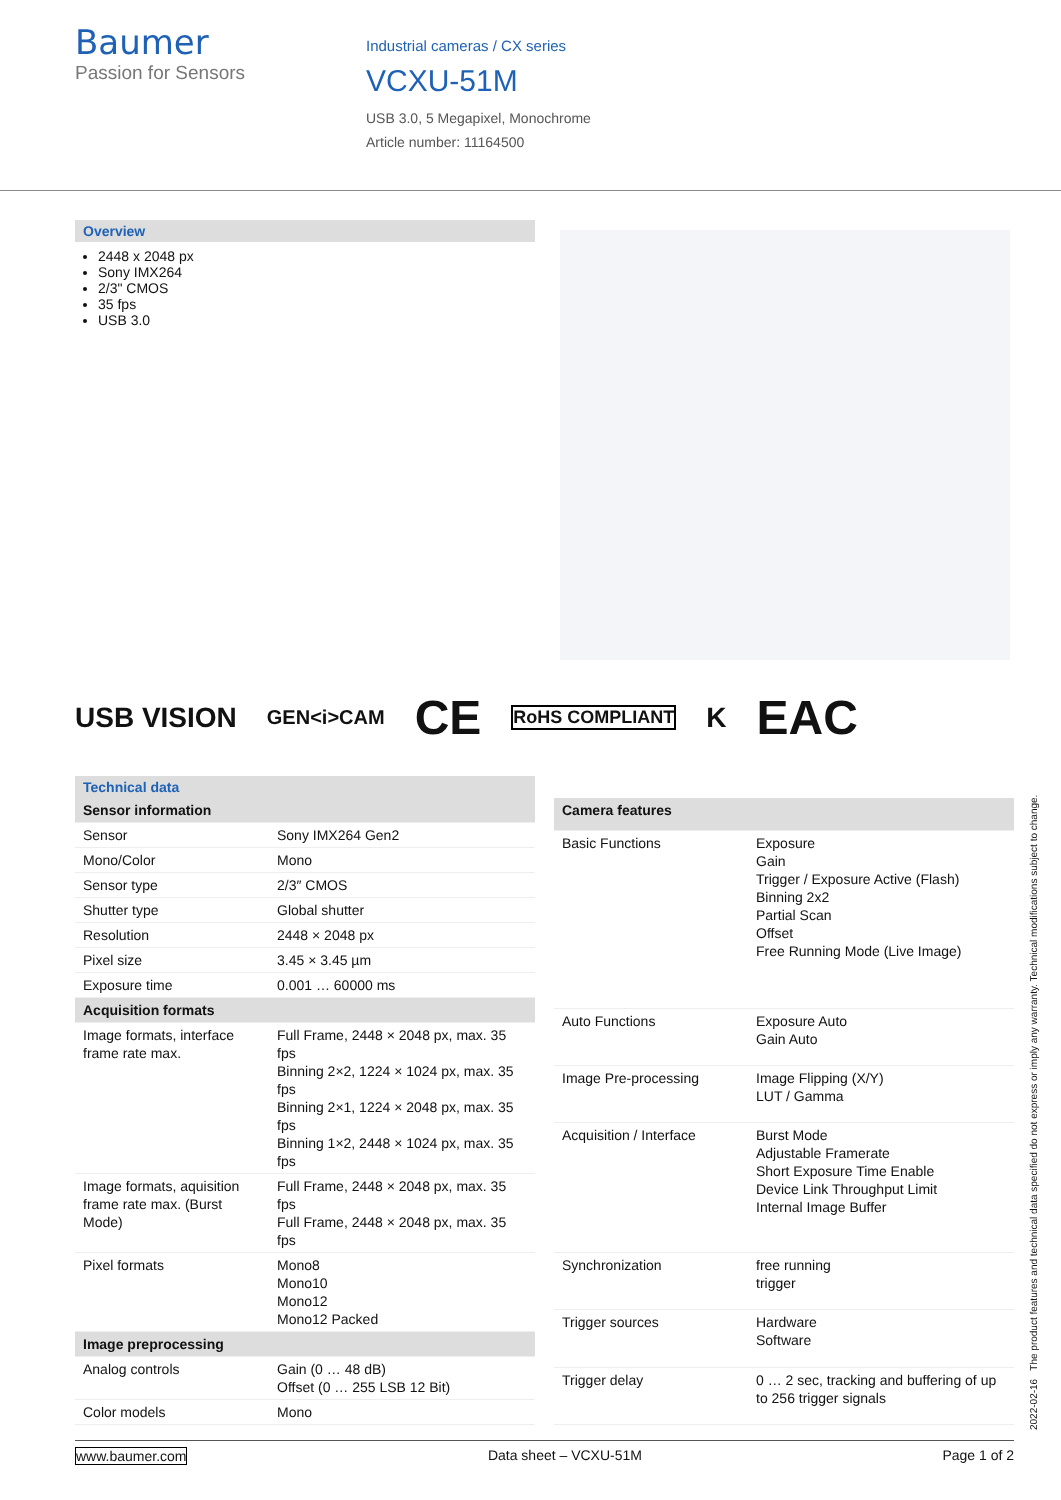Baumer
Passion for Sensors
Industrial cameras / CX series
VCXU-51M
USB 3.0, 5 Megapixel, Monochrome
Article number: 11164500
Overview
2448 x 2048 px
Sony IMX264
2/3" CMOS
35 fps
USB 3.0
USB VISION GEN<i>CAM CE RoHS COMPLIANT K EAC
Technical data
| Sensor information | |
| --- | --- |
| Sensor | Sony IMX264 Gen2 |
| Mono/Color | Mono |
| Sensor type | 2/3″ CMOS |
| Shutter type | Global shutter |
| Resolution | 2448 × 2048 px |
| Pixel size | 3.45 × 3.45 µm |
| Exposure time | 0.001 … 60000 ms |
| Acquisition formats | |
| Image formats, interface frame rate max. | Full Frame, 2448 × 2048 px, max. 35 fps Binning 2×2, 1224 × 1024 px, max. 35 fps Binning 2×1, 1224 × 2048 px, max. 35 fps Binning 1×2, 2448 × 1024 px, max. 35 fps |
| Image formats, aquisition frame rate max. (Burst Mode) | Full Frame, 2448 × 2048 px, max. 35 fps Full Frame, 2448 × 2048 px, max. 35 fps |
| Pixel formats | Mono8 Mono10 Mono12 Mono12 Packed |
| Image preprocessing | |
| Analog controls | Gain (0 … 48 dB) Offset (0 … 255 LSB 12 Bit) |
| Color models | Mono |
| Camera features | |
| --- | --- |
| Basic Functions | Exposure Gain Trigger / Exposure Active (Flash) Binning 2x2 Partial Scan Offset Free Running Mode (Live Image) |
| Auto Functions | Exposure Auto Gain Auto |
| Image Pre-processing | Image Flipping (X/Y) LUT / Gamma |
| Acquisition / Interface | Burst Mode Adjustable Framerate Short Exposure Time Enable Device Link Throughput Limit Internal Image Buffer |
| Synchronization | free running trigger |
| Trigger sources | Hardware Software |
| Trigger delay | 0 … 2 sec, tracking and buffering of up to 256 trigger signals |
2022-02-16 The product features and technical data specified do not express or imply any warranty. Technical modifications subject to change.
www.baumer.com Data sheet – VCXU-51M Page 1 of 2